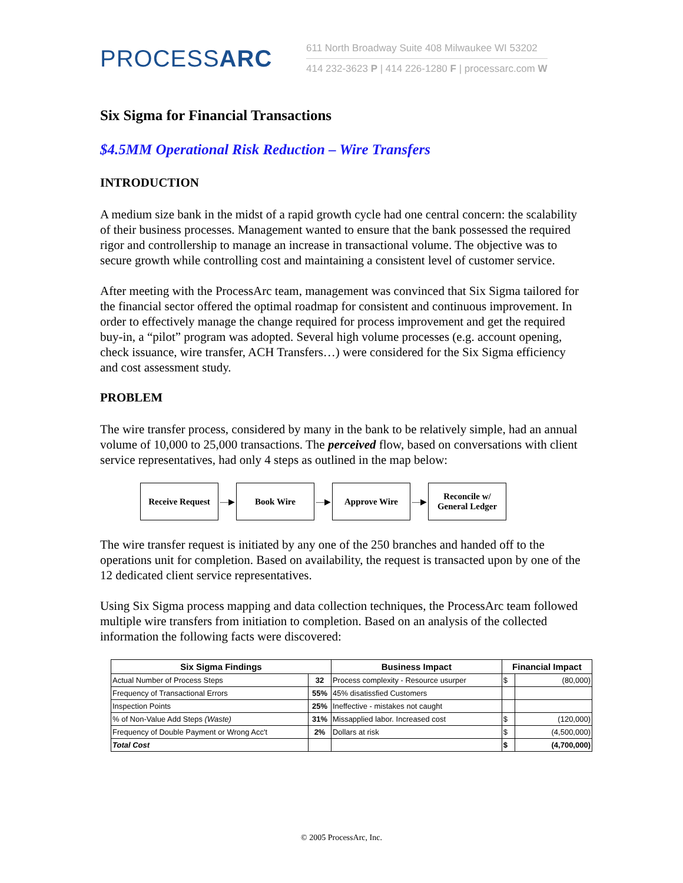PROCESSARC
611 North Broadway Suite 408 Milwaukee WI 53202
414 232-3623 P | 414 226-1280 F | processarc.com W
Six Sigma for Financial Transactions
$4.5MM Operational Risk Reduction – Wire Transfers
INTRODUCTION
A medium size bank in the midst of a rapid growth cycle had one central concern: the scalability of their business processes. Management wanted to ensure that the bank possessed the required rigor and controllership to manage an increase in transactional volume. The objective was to secure growth while controlling cost and maintaining a consistent level of customer service.
After meeting with the ProcessArc team, management was convinced that Six Sigma tailored for the financial sector offered the optimal roadmap for consistent and continuous improvement. In order to effectively manage the change required for process improvement and get the required buy-in, a “pilot” program was adopted. Several high volume processes (e.g. account opening, check issuance, wire transfer, ACH Transfers…) were considered for the Six Sigma efficiency and cost assessment study.
PROBLEM
The wire transfer process, considered by many in the bank to be relatively simple, had an annual volume of 10,000 to 25,000 transactions. The perceived flow, based on conversations with client service representatives, had only 4 steps as outlined in the map below:
Receive Request
—▶
Book Wire
—▶
Approve Wire
—▶
Reconcile w/
General Ledger
The wire transfer request is initiated by any one of the 250 branches and handed off to the operations unit for completion. Based on availability, the request is transacted upon by one of the 12 dedicated client service representatives.
Using Six Sigma process mapping and data collection techniques, the ProcessArc team followed multiple wire transfers from initiation to completion. Based on an analysis of the collected information the following facts were discovered:
| Six Sigma Findings | | Business Impact | Financial Impact | |
| --- | --- | --- | --- | --- |
| Actual Number of Process Steps | 32 | Process complexity - Resource usurper | $ | (80,000) |
| Frequency of Transactional Errors | 55% | 45% disatissfied Customers | | |
| Inspection Points | 25% | Ineffective - mistakes not caught | | |
| % of Non-Value Add Steps (Waste) | 31% | Missapplied labor. Increased cost | $ | (120,000) |
| Frequency of Double Payment or Wrong Acc't | 2% | Dollars at risk | $ | (4,500,000) |
| Total Cost | | | $ | (4,700,000) |
© 2005 ProcessArc, Inc.